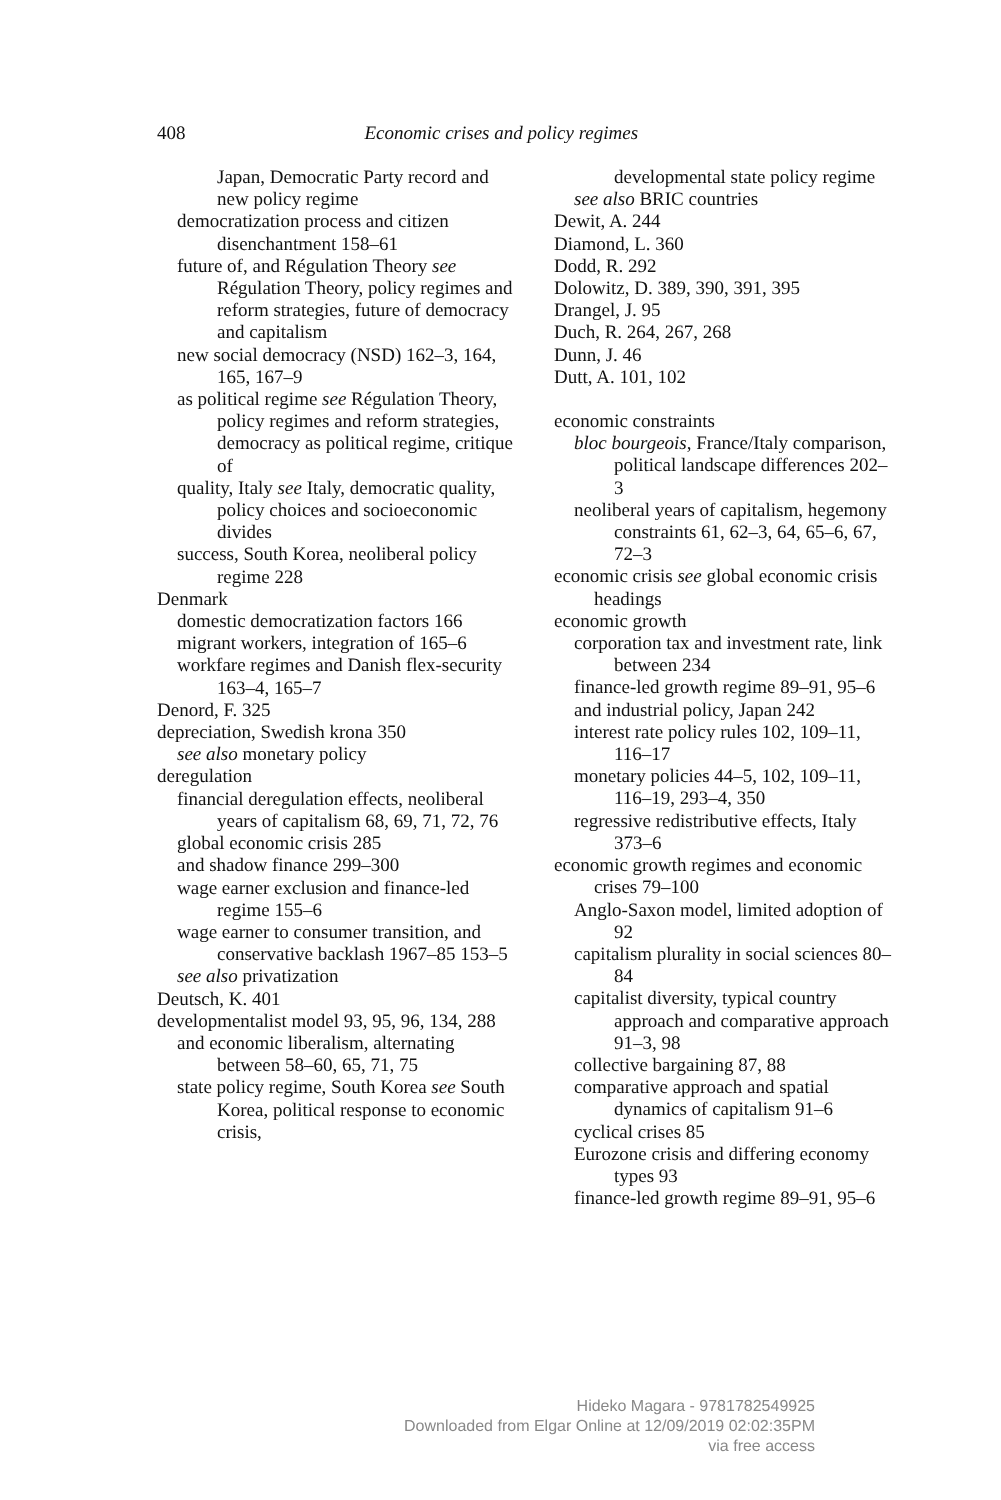408
Economic crises and policy regimes
Japan, Democratic Party record and new policy regime
democratization process and citizen disenchantment 158–61
future of, and Régulation Theory see Régulation Theory, policy regimes and reform strategies, future of democracy and capitalism
new social democracy (NSD) 162–3, 164, 165, 167–9
as political regime see Régulation Theory, policy regimes and reform strategies, democracy as political regime, critique of
quality, Italy see Italy, democratic quality, policy choices and socioeconomic divides
success, South Korea, neoliberal policy regime 228
Denmark
domestic democratization factors 166
migrant workers, integration of 165–6
workfare regimes and Danish flex-security 163–4, 165–7
Denord, F. 325
depreciation, Swedish krona 350
see also monetary policy
deregulation
financial deregulation effects, neoliberal years of capitalism 68, 69, 71, 72, 76
global economic crisis 285
and shadow finance 299–300
wage earner exclusion and finance-led regime 155–6
wage earner to consumer transition, and conservative backlash 1967–85 153–5
see also privatization
Deutsch, K. 401
developmentalist model 93, 95, 96, 134, 288
and economic liberalism, alternating between 58–60, 65, 71, 75
state policy regime, South Korea see South Korea, political response to economic crisis,
developmental state policy regime
see also BRIC countries
Dewit, A. 244
Diamond, L. 360
Dodd, R. 292
Dolowitz, D. 389, 390, 391, 395
Drangel, J. 95
Duch, R. 264, 267, 268
Dunn, J. 46
Dutt, A. 101, 102
economic constraints
bloc bourgeois, France/Italy comparison, political landscape differences 202–3
neoliberal years of capitalism, hegemony constraints 61, 62–3, 64, 65–6, 67, 72–3
economic crisis see global economic crisis headings
economic growth
corporation tax and investment rate, link between 234
finance-led growth regime 89–91, 95–6
and industrial policy, Japan 242
interest rate policy rules 102, 109–11, 116–17
monetary policies 44–5, 102, 109–11, 116–19, 293–4, 350
regressive redistributive effects, Italy 373–6
economic growth regimes and economic crises 79–100
Anglo-Saxon model, limited adoption of 92
capitalism plurality in social sciences 80–84
capitalist diversity, typical country approach and comparative approach 91–3, 98
collective bargaining 87, 88
comparative approach and spatial dynamics of capitalism 91–6
cyclical crises 85
Eurozone crisis and differing economy types 93
finance-led growth regime 89–91, 95–6
Hideko Magara - 9781782549925
Downloaded from Elgar Online at 12/09/2019 02:02:35PM
via free access